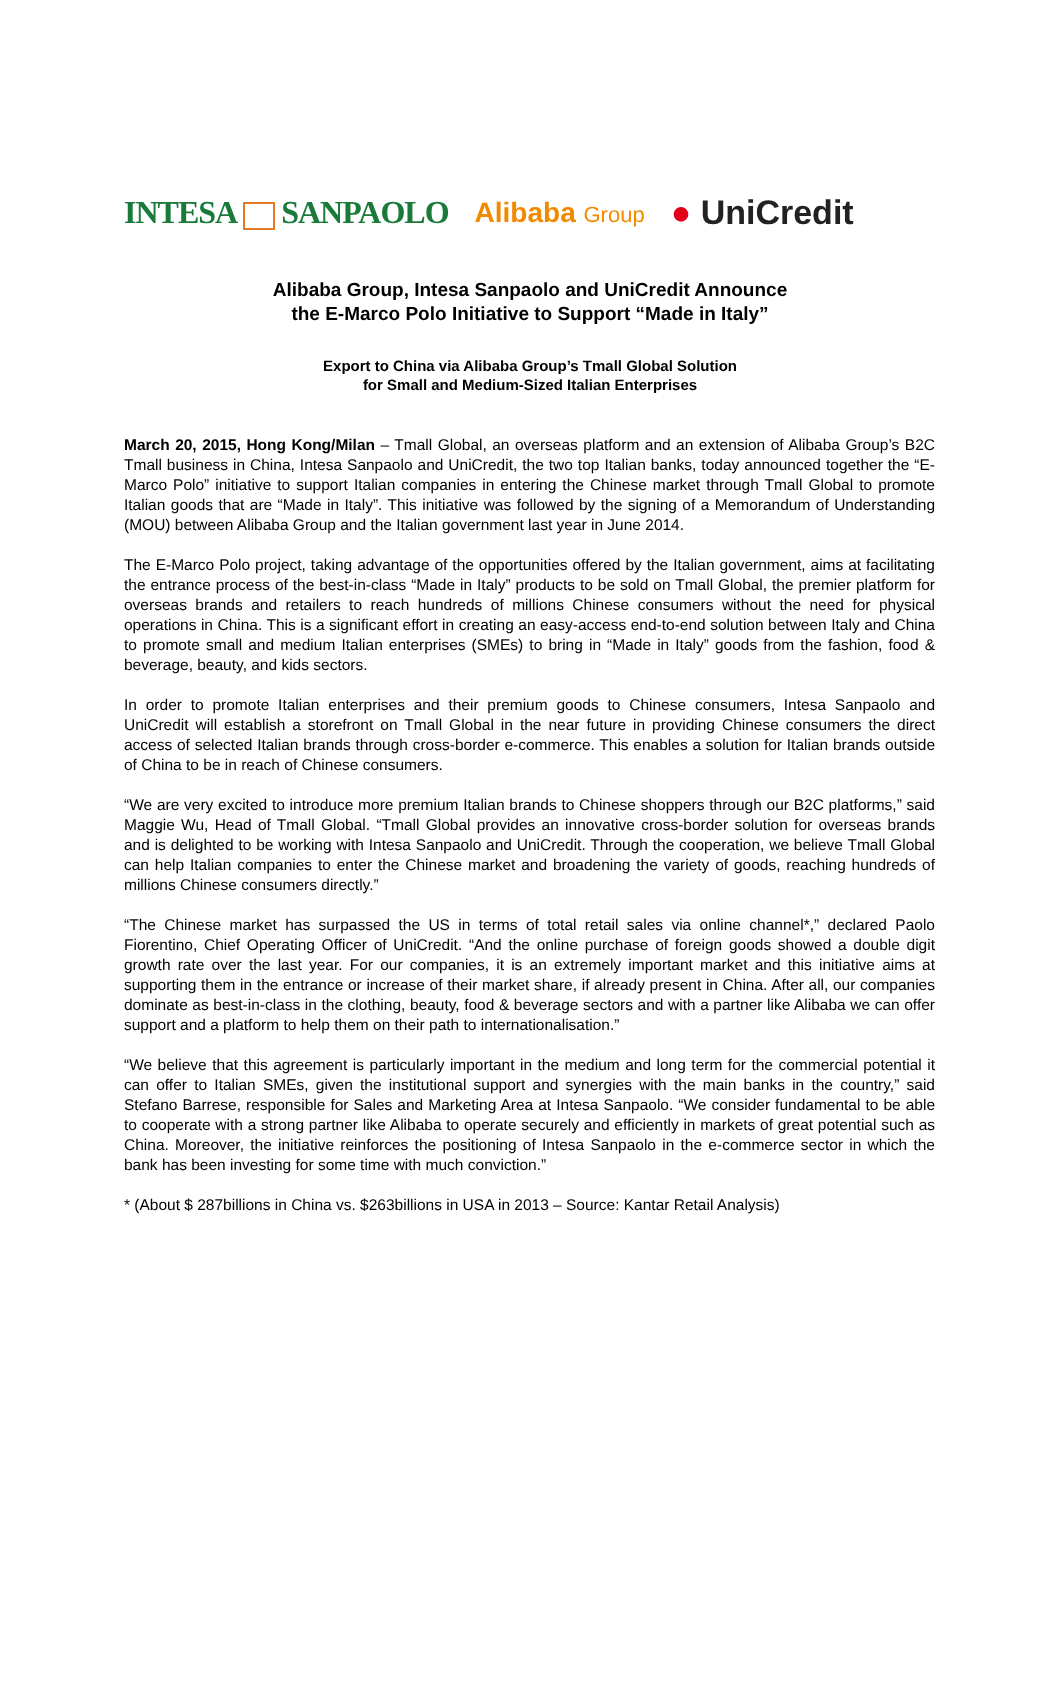INTESA SANPAOLO Alibaba Group
● UniCredit
Alibaba Group, Intesa Sanpaolo and UniCredit Announce
the E-Marco Polo Initiative to Support “Made in Italy”
Export to China via Alibaba Group’s Tmall Global Solution
for Small and Medium-Sized Italian Enterprises
March 20, 2015, Hong Kong/Milan – Tmall Global, an overseas platform and an extension of Alibaba Group’s B2C Tmall business in China, Intesa Sanpaolo and UniCredit, the two top Italian banks, today announced together the “E-Marco Polo” initiative to support Italian companies in entering the Chinese market through Tmall Global to promote Italian goods that are “Made in Italy”. This initiative was followed by the signing of a Memorandum of Understanding (MOU) between Alibaba Group and the Italian government last year in June 2014.
The E-Marco Polo project, taking advantage of the opportunities offered by the Italian government, aims at facilitating the entrance process of the best-in-class “Made in Italy” products to be sold on Tmall Global, the premier platform for overseas brands and retailers to reach hundreds of millions Chinese consumers without the need for physical operations in China. This is a significant effort in creating an easy-access end-to-end solution between Italy and China to promote small and medium Italian enterprises (SMEs) to bring in “Made in Italy” goods from the fashion, food & beverage, beauty, and kids sectors.
In order to promote Italian enterprises and their premium goods to Chinese consumers, Intesa Sanpaolo and UniCredit will establish a storefront on Tmall Global in the near future in providing Chinese consumers the direct access of selected Italian brands through cross-border e-commerce. This enables a solution for Italian brands outside of China to be in reach of Chinese consumers.
“We are very excited to introduce more premium Italian brands to Chinese shoppers through our B2C platforms,” said Maggie Wu, Head of Tmall Global. “Tmall Global provides an innovative cross-border solution for overseas brands and is delighted to be working with Intesa Sanpaolo and UniCredit. Through the cooperation, we believe Tmall Global can help Italian companies to enter the Chinese market and broadening the variety of goods, reaching hundreds of millions Chinese consumers directly.”
“The Chinese market has surpassed the US in terms of total retail sales via online channel*,” declared Paolo Fiorentino, Chief Operating Officer of UniCredit. “And the online purchase of foreign goods showed a double digit growth rate over the last year. For our companies, it is an extremely important market and this initiative aims at supporting them in the entrance or increase of their market share, if already present in China. After all, our companies dominate as best-in-class in the clothing, beauty, food & beverage sectors and with a partner like Alibaba we can offer support and a platform to help them on their path to internationalisation.”
“We believe that this agreement is particularly important in the medium and long term for the commercial potential it can offer to Italian SMEs, given the institutional support and synergies with the main banks in the country,” said Stefano Barrese, responsible for Sales and Marketing Area at Intesa Sanpaolo. “We consider fundamental to be able to cooperate with a strong partner like Alibaba to operate securely and efficiently in markets of great potential such as China. Moreover, the initiative reinforces the positioning of Intesa Sanpaolo in the e-commerce sector in which the bank has been investing for some time with much conviction.”
* (About $ 287billions in China vs. $263billions in USA in 2013 – Source: Kantar Retail Analysis)